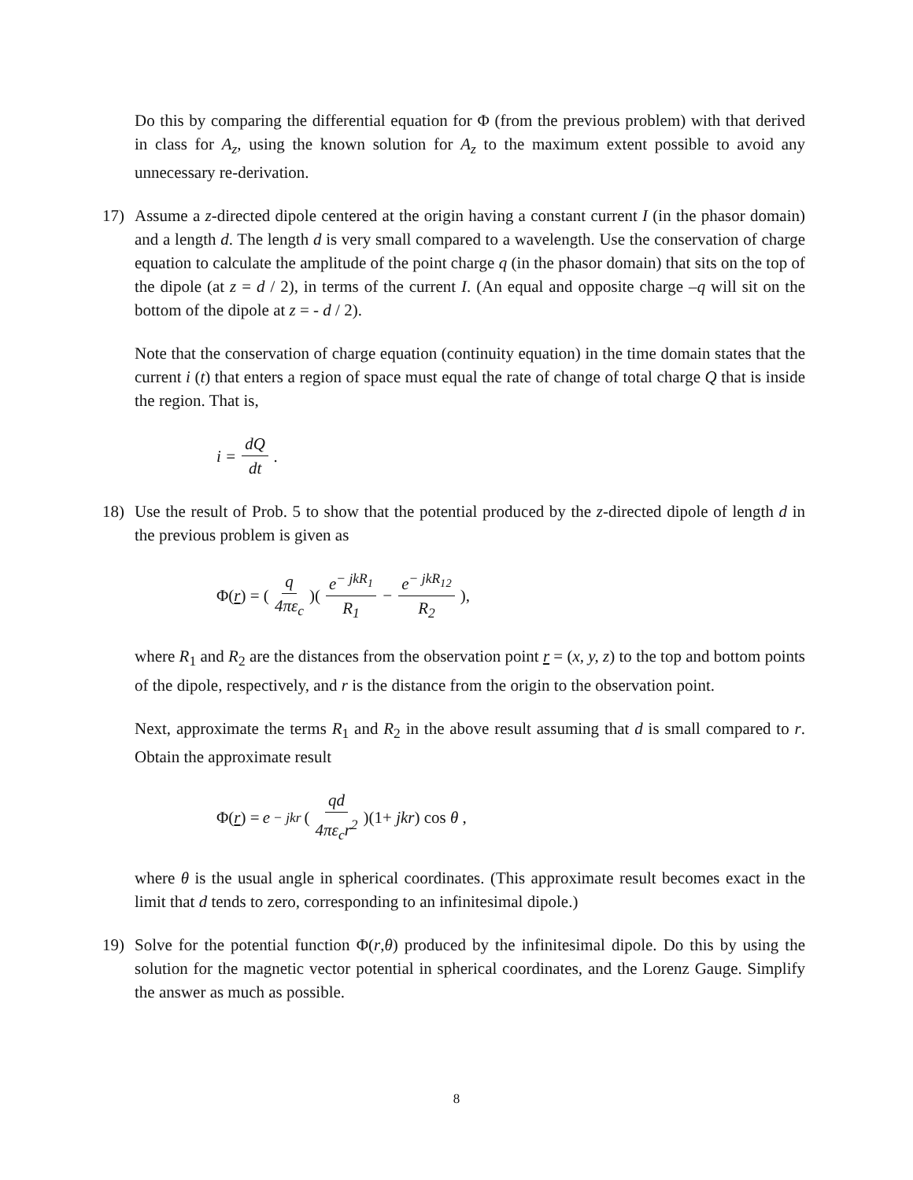Do this by comparing the differential equation for Φ (from the previous problem) with that derived in class for A<sub>z</sub>, using the known solution for A<sub>z</sub> to the maximum extent possible to avoid any unnecessary re-derivation.
17) Assume a z-directed dipole centered at the origin having a constant current I (in the phasor domain) and a length d. The length d is very small compared to a wavelength. Use the conservation of charge equation to calculate the amplitude of the point charge q (in the phasor domain) that sits on the top of the dipole (at z = d / 2), in terms of the current I. (An equal and opposite charge –q will sit on the bottom of the dipole at z = - d / 2).
Note that the conservation of charge equation (continuity equation) in the time domain states that the current i (t) that enters a region of space must equal the rate of change of total charge Q that is inside the region. That is,
i = dQ dt .
18) Use the result of Prob. 5 to show that the potential produced by the z-directed dipole of length d in the previous problem is given as
Φ(r) = (q 4πε<sub>c</sub>)(e<sup>− jkR<sub>1</sub></sup> R<sub>1</sub> − e<sup>− jkR<sub>12</sub></sup> R<sub>2</sub>),
where R<sub>1</sub> and R<sub>2</sub> are the distances from the observation point r = (x, y, z) to the top and bottom points of the dipole, respectively, and r is the distance from the origin to the observation point.
Next, approximate the terms R<sub>1</sub> and R<sub>2</sub> in the above result assuming that d is small compared to r. Obtain the approximate result
Φ(r) = e<sup>− jkr</sup> (qd 4πε<sub>c</sub>r<sup>2</sup>)(1+ jkr) cos θ ,
where θ is the usual angle in spherical coordinates. (This approximate result becomes exact in the limit that d tends to zero, corresponding to an infinitesimal dipole.)
19) Solve for the potential function Φ(r,θ) produced by the infinitesimal dipole. Do this by using the solution for the magnetic vector potential in spherical coordinates, and the Lorenz Gauge. Simplify the answer as much as possible.
8